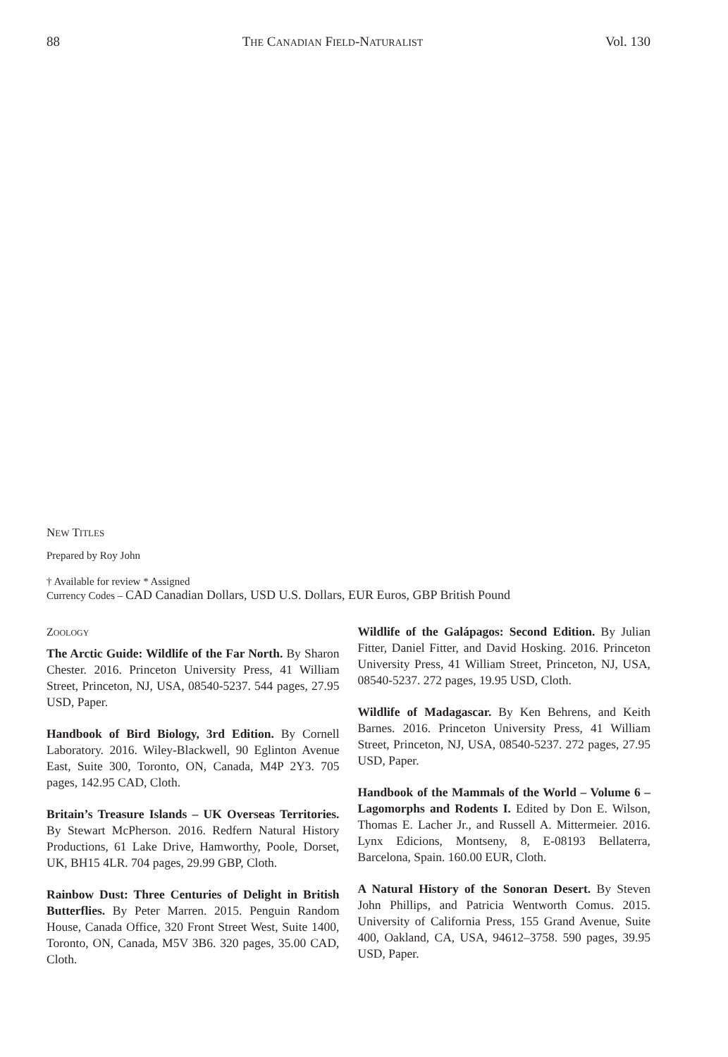88 THE CANADIAN FIELD-NATURALIST Vol. 130
NEW TITLES
Prepared by Roy John
† Available for review * Assigned
Currency Codes – CAD Canadian Dollars, USD U.S. Dollars, EUR Euros, GBP British Pound
ZOOLOGY
The Arctic Guide: Wildlife of the Far North. By Sharon Chester. 2016. Princeton University Press, 41 William Street, Princeton, NJ, USA, 08540-5237. 544 pages, 27.95 USD, Paper.
Handbook of Bird Biology, 3rd Edition. By Cornell Laboratory. 2016. Wiley-Blackwell, 90 Eglinton Avenue East, Suite 300, Toronto, ON, Canada, M4P 2Y3. 705 pages, 142.95 CAD, Cloth.
Britain’s Treasure Islands – UK Overseas Territories. By Stewart McPherson. 2016. Redfern Natural History Productions, 61 Lake Drive, Hamworthy, Poole, Dorset, UK, BH15 4LR. 704 pages, 29.99 GBP, Cloth.
Rainbow Dust: Three Centuries of Delight in British Butterflies. By Peter Marren. 2015. Penguin Random House, Canada Office, 320 Front Street West, Suite 1400, Toronto, ON, Canada, M5V 3B6. 320 pages, 35.00 CAD, Cloth.
Wildlife of the Galápagos: Second Edition. By Julian Fitter, Daniel Fitter, and David Hosking. 2016. Princeton University Press, 41 William Street, Princeton, NJ, USA, 08540-5237. 272 pages, 19.95 USD, Cloth.
Wildlife of Madagascar. By Ken Behrens, and Keith Barnes. 2016. Princeton University Press, 41 William Street, Princeton, NJ, USA, 08540-5237. 272 pages, 27.95 USD, Paper.
Handbook of the Mammals of the World – Volume 6 – Lagomorphs and Rodents I. Edited by Don E. Wilson, Thomas E. Lacher Jr., and Russell A. Mittermeier. 2016. Lynx Edicions, Montseny, 8, E-08193 Bellaterra, Barcelona, Spain. 160.00 EUR, Cloth.
A Natural History of the Sonoran Desert. By Steven John Phillips, and Patricia Wentworth Comus. 2015. University of California Press, 155 Grand Avenue, Suite 400, Oakland, CA, USA, 94612–3758. 590 pages, 39.95 USD, Paper.